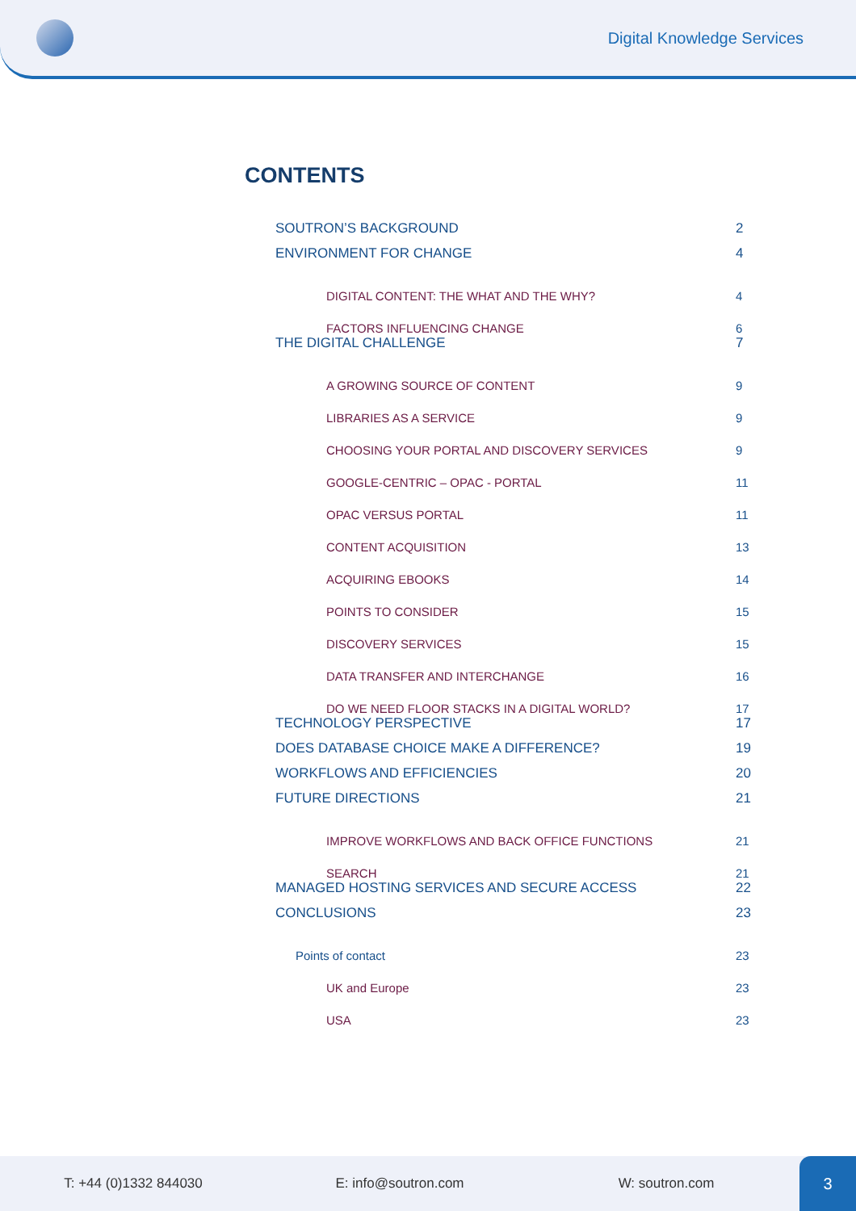Digital Knowledge Services
CONTENTS
SOUTRON’S BACKGROUND 2
ENVIRONMENT FOR CHANGE 4
DIGITAL CONTENT: THE WHAT AND THE WHY? 4
FACTORS INFLUENCING CHANGE 6
THE DIGITAL CHALLENGE 7
A GROWING SOURCE OF CONTENT 9
LIBRARIES AS A SERVICE 9
CHOOSING YOUR PORTAL AND DISCOVERY SERVICES 9
GOOGLE-CENTRIC – OPAC - PORTAL 11
OPAC VERSUS PORTAL 11
CONTENT ACQUISITION 13
ACQUIRING EBOOKS 14
POINTS TO CONSIDER 15
DISCOVERY SERVICES 15
DATA TRANSFER AND INTERCHANGE 16
DO WE NEED FLOOR STACKS IN A DIGITAL WORLD? 17
TECHNOLOGY PERSPECTIVE 17
DOES DATABASE CHOICE MAKE A DIFFERENCE? 19
WORKFLOWS AND EFFICIENCIES 20
FUTURE DIRECTIONS 21
IMPROVE WORKFLOWS AND BACK OFFICE FUNCTIONS 21
SEARCH 21
MANAGED HOSTING SERVICES AND SECURE ACCESS 22
CONCLUSIONS 23
Points of contact 23
UK and Europe 23
USA 23
T: +44 (0)1332 844030 E: info@soutron.com W: soutron.com
3